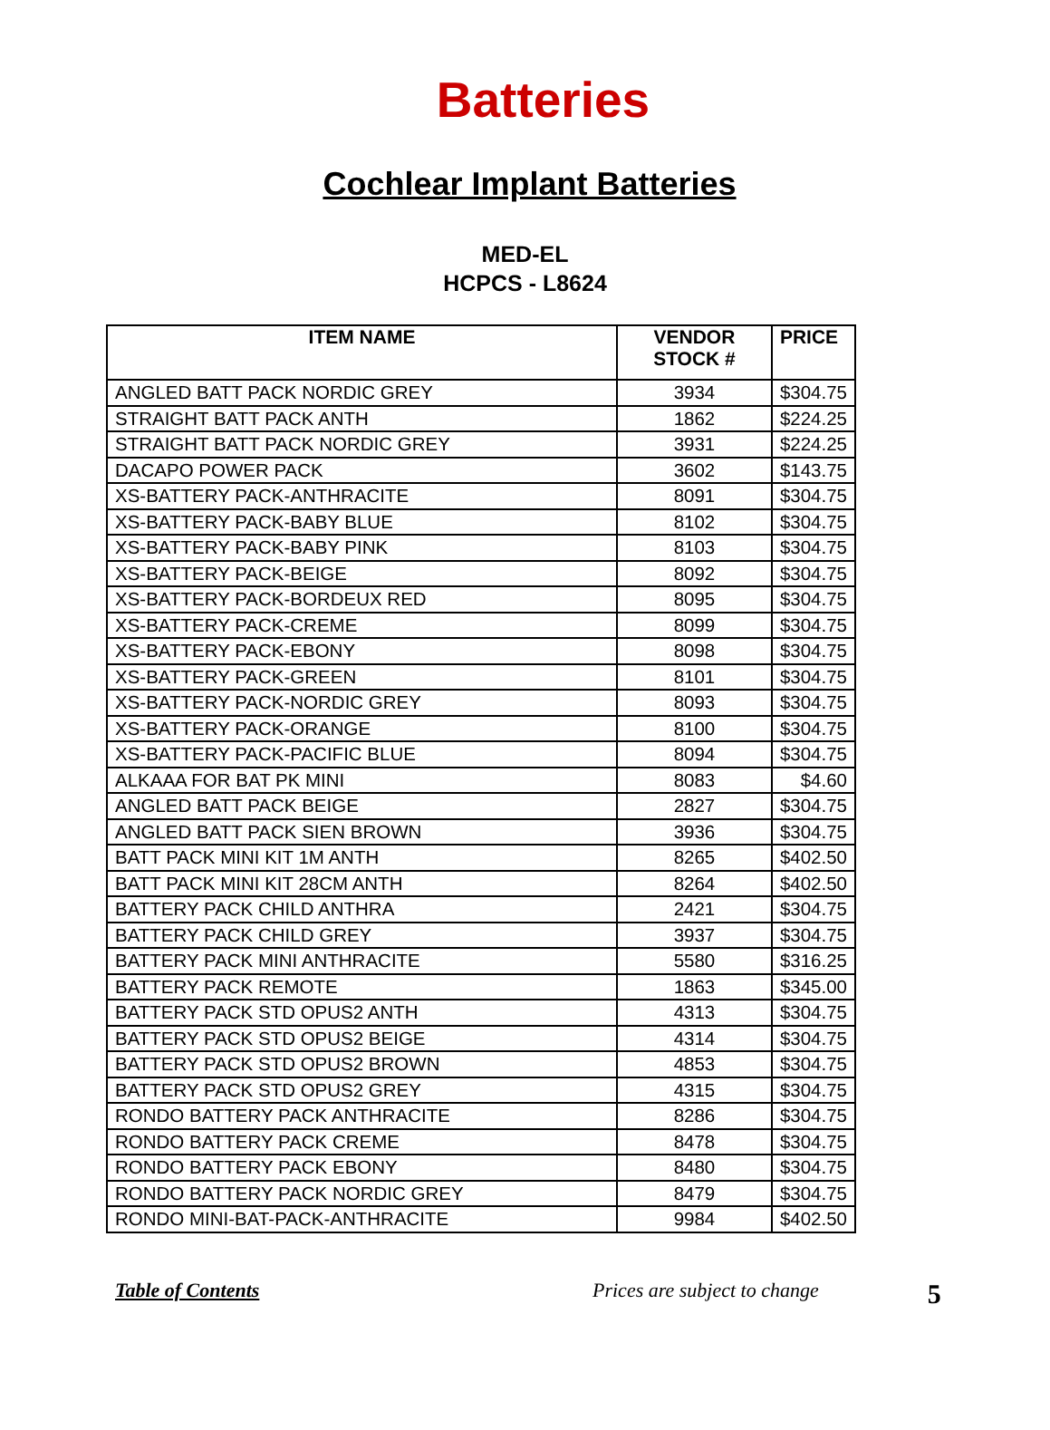Batteries
Cochlear Implant Batteries
MED-EL
HCPCS - L8624
| ITEM NAME | VENDOR STOCK # | PRICE |
| --- | --- | --- |
| ANGLED BATT PACK NORDIC GREY | 3934 | $304.75 |
| STRAIGHT BATT PACK ANTH | 1862 | $224.25 |
| STRAIGHT BATT PACK NORDIC GREY | 3931 | $224.25 |
| DACAPO POWER PACK | 3602 | $143.75 |
| XS-BATTERY PACK-ANTHRACITE | 8091 | $304.75 |
| XS-BATTERY PACK-BABY BLUE | 8102 | $304.75 |
| XS-BATTERY PACK-BABY PINK | 8103 | $304.75 |
| XS-BATTERY PACK-BEIGE | 8092 | $304.75 |
| XS-BATTERY PACK-BORDEUX RED | 8095 | $304.75 |
| XS-BATTERY PACK-CREME | 8099 | $304.75 |
| XS-BATTERY PACK-EBONY | 8098 | $304.75 |
| XS-BATTERY PACK-GREEN | 8101 | $304.75 |
| XS-BATTERY PACK-NORDIC GREY | 8093 | $304.75 |
| XS-BATTERY PACK-ORANGE | 8100 | $304.75 |
| XS-BATTERY PACK-PACIFIC BLUE | 8094 | $304.75 |
| ALKAAA FOR BAT PK MINI | 8083 | $4.60 |
| ANGLED BATT PACK BEIGE | 2827 | $304.75 |
| ANGLED BATT PACK SIEN BROWN | 3936 | $304.75 |
| BATT PACK MINI KIT 1M ANTH | 8265 | $402.50 |
| BATT PACK MINI KIT 28CM ANTH | 8264 | $402.50 |
| BATTERY PACK CHILD ANTHRA | 2421 | $304.75 |
| BATTERY PACK CHILD GREY | 3937 | $304.75 |
| BATTERY PACK MINI ANTHRACITE | 5580 | $316.25 |
| BATTERY PACK REMOTE | 1863 | $345.00 |
| BATTERY PACK STD OPUS2 ANTH | 4313 | $304.75 |
| BATTERY PACK STD OPUS2 BEIGE | 4314 | $304.75 |
| BATTERY PACK STD OPUS2 BROWN | 4853 | $304.75 |
| BATTERY PACK STD OPUS2 GREY | 4315 | $304.75 |
| RONDO BATTERY PACK ANTHRACITE | 8286 | $304.75 |
| RONDO BATTERY PACK CREME | 8478 | $304.75 |
| RONDO BATTERY PACK EBONY | 8480 | $304.75 |
| RONDO BATTERY PACK NORDIC GREY | 8479 | $304.75 |
| RONDO MINI-BAT-PACK-ANTHRACITE | 9984 | $402.50 |
Table of Contents Prices are subject to change 5